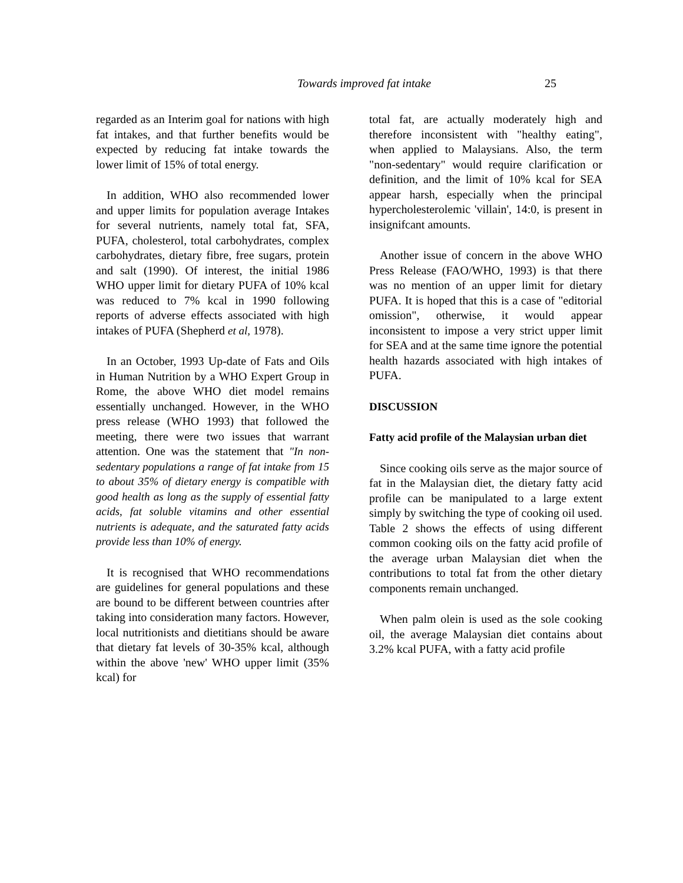Towards improved fat intake 25
regarded as an Interim goal for nations with high fat intakes, and that further benefits would be expected by reducing fat intake towards the lower limit of 15% of total energy.
In addition, WHO also recommended lower and upper limits for population average Intakes for several nutrients, namely total fat, SFA, PUFA, cholesterol, total carbohydrates, complex carbohydrates, dietary fibre, free sugars, protein and salt (1990). Of interest, the initial 1986 WHO upper limit for dietary PUFA of 10% kcal was reduced to 7% kcal in 1990 following reports of adverse effects associated with high intakes of PUFA (Shepherd et al, 1978).
In an October, 1993 Up-date of Fats and Oils in Human Nutrition by a WHO Expert Group in Rome, the above WHO diet model remains essentially unchanged. However, in the WHO press release (WHO 1993) that followed the meeting, there were two issues that warrant attention. One was the statement that "In non-sedentary populations a range of fat intake from 15 to about 35% of dietary energy is compatible with good health as long as the supply of essential fatty acids, fat soluble vitamins and other essential nutrients is adequate, and the saturated fatty acids provide less than 10% of energy.
It is recognised that WHO recommendations are guidelines for general populations and these are bound to be different between countries after taking into consideration many factors. However, local nutritionists and dietitians should be aware that dietary fat levels of 30-35% kcal, although within the above 'new' WHO upper limit (35% kcal) for
total fat, are actually moderately high and therefore inconsistent with "healthy eating", when applied to Malaysians. Also, the term "non-sedentary" would require clarification or definition, and the limit of 10% kcal for SEA appear harsh, especially when the principal hypercholesterolemic 'villain', 14:0, is present in insignifcant amounts.
Another issue of concern in the above WHO Press Release (FAO/WHO, 1993) is that there was no mention of an upper limit for dietary PUFA. It is hoped that this is a case of "editorial omission", otherwise, it would appear inconsistent to impose a very strict upper limit for SEA and at the same time ignore the potential health hazards associated with high intakes of PUFA.
DISCUSSION
Fatty acid profile of the Malaysian urban diet
Since cooking oils serve as the major source of fat in the Malaysian diet, the dietary fatty acid profile can be manipulated to a large extent simply by switching the type of cooking oil used. Table 2 shows the effects of using different common cooking oils on the fatty acid profile of the average urban Malaysian diet when the contributions to total fat from the other dietary components remain unchanged.
When palm olein is used as the sole cooking oil, the average Malaysian diet contains about 3.2% kcal PUFA, with a fatty acid profile